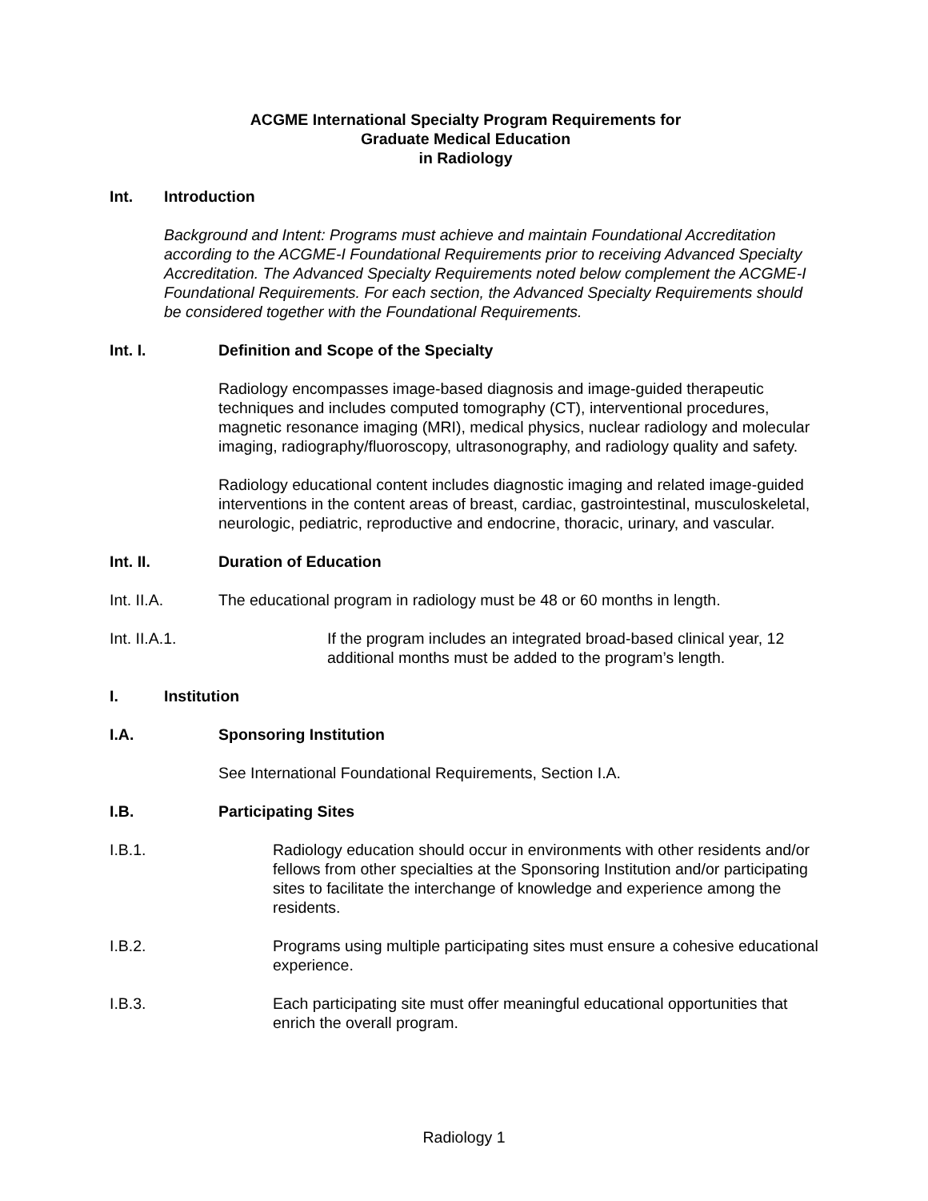ACGME International Specialty Program Requirements for
Graduate Medical Education
in Radiology
Int. Introduction
Background and Intent: Programs must achieve and maintain Foundational Accreditation according to the ACGME-I Foundational Requirements prior to receiving Advanced Specialty Accreditation. The Advanced Specialty Requirements noted below complement the ACGME-I Foundational Requirements. For each section, the Advanced Specialty Requirements should be considered together with the Foundational Requirements.
Int. I. Definition and Scope of the Specialty
Radiology encompasses image-based diagnosis and image-guided therapeutic techniques and includes computed tomography (CT), interventional procedures, magnetic resonance imaging (MRI), medical physics, nuclear radiology and molecular imaging, radiography/fluoroscopy, ultrasonography, and radiology quality and safety.
Radiology educational content includes diagnostic imaging and related image-guided interventions in the content areas of breast, cardiac, gastrointestinal, musculoskeletal, neurologic, pediatric, reproductive and endocrine, thoracic, urinary, and vascular.
Int. II. Duration of Education
Int. II.A. The educational program in radiology must be 48 or 60 months in length.
Int. II.A.1. If the program includes an integrated broad-based clinical year, 12 additional months must be added to the program’s length.
I. Institution
I.A. Sponsoring Institution
See International Foundational Requirements, Section I.A.
I.B. Participating Sites
I.B.1. Radiology education should occur in environments with other residents and/or fellows from other specialties at the Sponsoring Institution and/or participating sites to facilitate the interchange of knowledge and experience among the residents.
I.B.2. Programs using multiple participating sites must ensure a cohesive educational experience.
I.B.3. Each participating site must offer meaningful educational opportunities that enrich the overall program.
Radiology 1